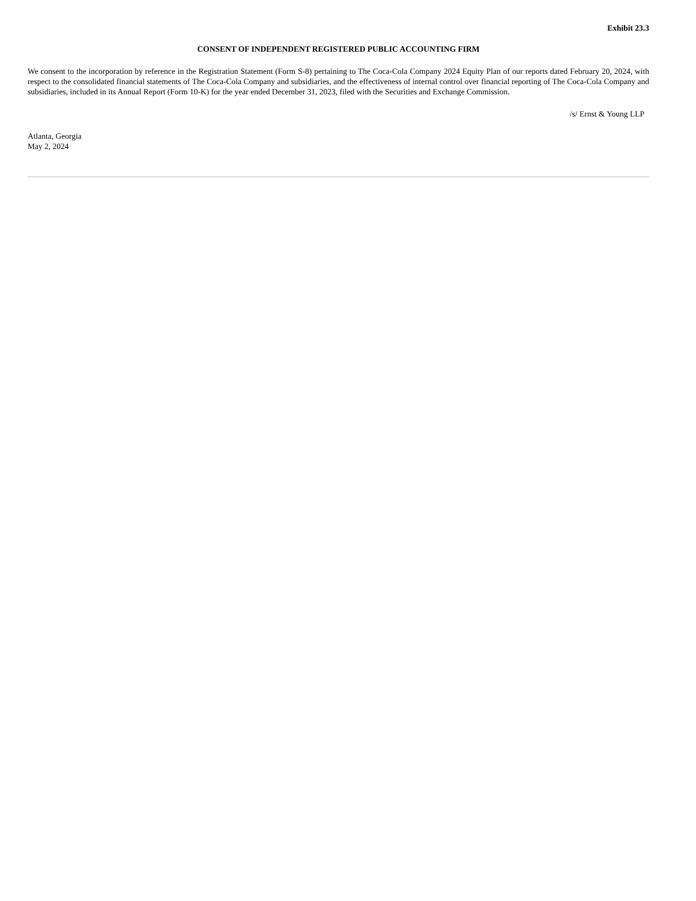Exhibit 23.3
CONSENT OF INDEPENDENT REGISTERED PUBLIC ACCOUNTING FIRM
We consent to the incorporation by reference in the Registration Statement (Form S-8) pertaining to The Coca-Cola Company 2024 Equity Plan of our reports dated February 20, 2024, with respect to the consolidated financial statements of The Coca-Cola Company and subsidiaries, and the effectiveness of internal control over financial reporting of The Coca-Cola Company and subsidiaries, included in its Annual Report (Form 10-K) for the year ended December 31, 2023, filed with the Securities and Exchange Commission.
/s/ Ernst & Young LLP
Atlanta, Georgia
May 2, 2024